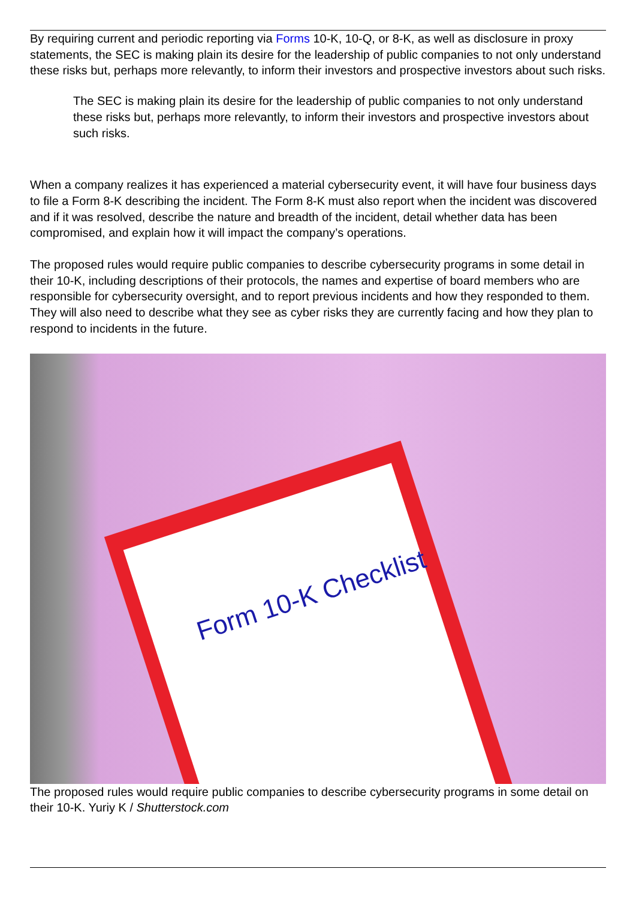By requiring current and periodic reporting via Forms 10-K, 10-Q, or 8-K, as well as disclosure in proxy statements, the SEC is making plain its desire for the leadership of public companies to not only understand these risks but, perhaps more relevantly, to inform their investors and prospective investors about such risks.
The SEC is making plain its desire for the leadership of public companies to not only understand these risks but, perhaps more relevantly, to inform their investors and prospective investors about such risks.
When a company realizes it has experienced a material cybersecurity event, it will have four business days to file a Form 8-K describing the incident. The Form 8-K must also report when the incident was discovered and if it was resolved, describe the nature and breadth of the incident, detail whether data has been compromised, and explain how it will impact the company’s operations.
The proposed rules would require public companies to describe cybersecurity programs in some detail in their 10-K, including descriptions of their protocols, the names and expertise of board members who are responsible for cybersecurity oversight, and to report previous incidents and how they responded to them. They will also need to describe what they see as cyber risks they are currently facing and how they plan to respond to incidents in the future.
Form 10-K Checklist
The proposed rules would require public companies to describe cybersecurity programs in some detail on their 10-K. Yuriy K / Shutterstock.com